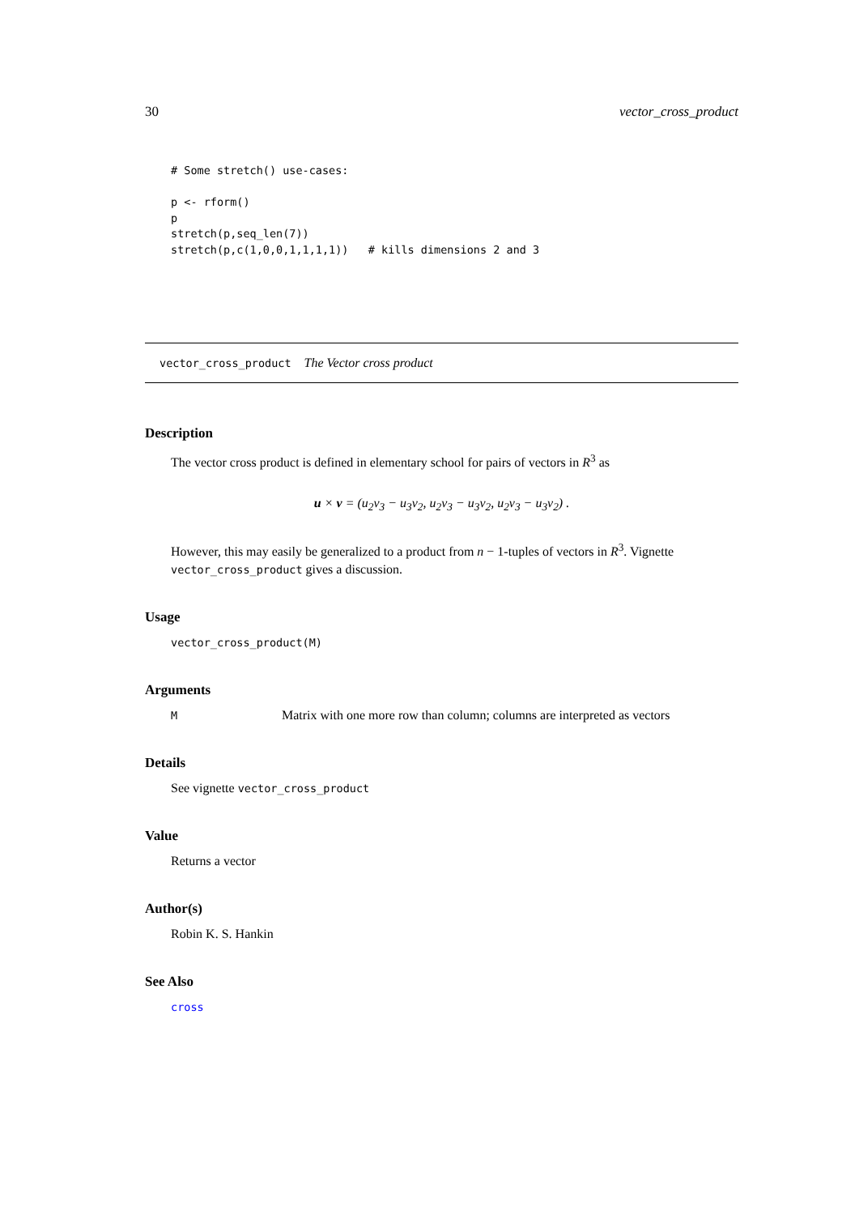30 vector_cross_product
# Some stretch() use-cases:

p <- rform()
p
stretch(p,seq_len(7))
stretch(p,c(1,0,0,1,1,1,1))   # kills dimensions 2 and 3
vector_cross_product The Vector cross product
Description
The vector cross product is defined in elementary school for pairs of vectors in R<sup>3</sup> as
u × v = (u<sub>2</sub>v<sub>3</sub> − u<sub>3</sub>v<sub>2</sub>, u<sub>2</sub>v<sub>3</sub> − u<sub>3</sub>v<sub>2</sub>, u<sub>2</sub>v<sub>3</sub> − u<sub>3</sub>v<sub>2</sub>) .
However, this may easily be generalized to a product from n − 1-tuples of vectors in R<sup>3</sup>. Vignette vector_cross_product gives a discussion.
Usage
vector_cross_product(M)
Arguments
M Matrix with one more row than column; columns are interpreted as vectors
Details
See vignette vector_cross_product
Value
Returns a vector
Author(s)
Robin K. S. Hankin
See Also
cross